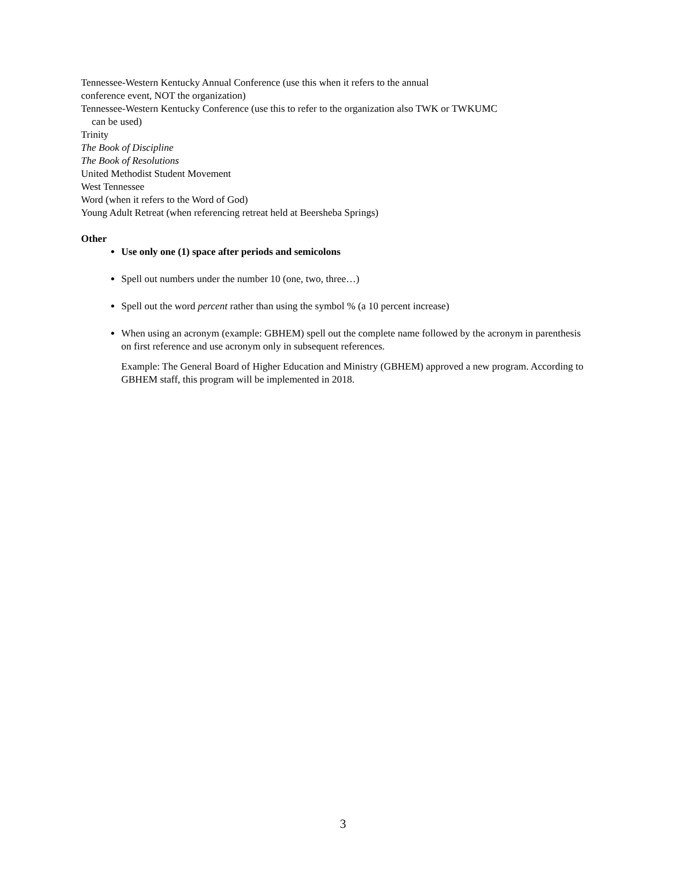Tennessee-Western Kentucky Annual Conference (use this when it refers to the annual
conference event, NOT the organization)
Tennessee-Western Kentucky Conference (use this to refer to the organization also TWK or TWKUMC
can be used)
Trinity
The Book of Discipline
The Book of Resolutions
United Methodist Student Movement
West Tennessee
Word (when it refers to the Word of God)
Young Adult Retreat (when referencing retreat held at Beersheba Springs)
Other
Use only one (1) space after periods and semicolons
Spell out numbers under the number 10 (one, two, three…)
Spell out the word percent rather than using the symbol % (a 10 percent increase)
When using an acronym (example: GBHEM) spell out the complete name followed by the acronym in parenthesis on first reference and use acronym only in subsequent references.
Example: The General Board of Higher Education and Ministry (GBHEM) approved a new program. According to GBHEM staff, this program will be implemented in 2018.
3